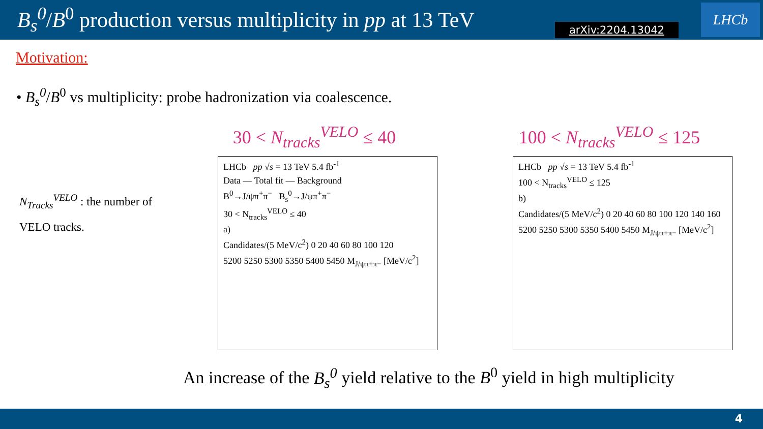B<sub>s</sub><sup>0</sup>/B<sup>0</sup> production versus multiplicity in pp at 13 TeV
arXiv:2204.13042
LHCb
Motivation:
• B<sub>s</sub><sup>0</sup>/B<sup>0</sup> vs multiplicity: probe hadronization via coalescence.
N<sub>Tracks</sub><sup>VELO</sup> : the number of VELO tracks.
30 < N<sub>tracks</sub><sup>VELO</sup> ≤ 40
LHCb pp √s = 13 TeV 5.4 fb<sup>-1</sup>
Data — Total fit — Background
B<sup>0</sup>→J/ψπ<sup>+</sup>π<sup>−</sup> B<sub>s</sub><sup>0</sup>→J/ψπ<sup>+</sup>π<sup>−</sup>
30 < N<sub>tracks</sub><sup>VELO</sup> ≤ 40
a)
Candidates/(5 MeV/c<sup>2</sup>) 0 20 40 60 80 100 120
5200 5250 5300 5350 5400 5450 M<sub>J/ψπ+π−</sub> [MeV/c<sup>2</sup>]
100 < N<sub>tracks</sub><sup>VELO</sup> ≤ 125
LHCb pp √s = 13 TeV 5.4 fb<sup>-1</sup>
100 < N<sub>tracks</sub><sup>VELO</sup> ≤ 125
b)
Candidates/(5 MeV/c<sup>2</sup>) 0 20 40 60 80 100 120 140 160
5200 5250 5300 5350 5400 5450 M<sub>J/ψπ+π−</sub> [MeV/c<sup>2</sup>]
An increase of the B<sub>s</sub><sup>0</sup> yield relative to the B<sup>0</sup> yield in high multiplicity
4